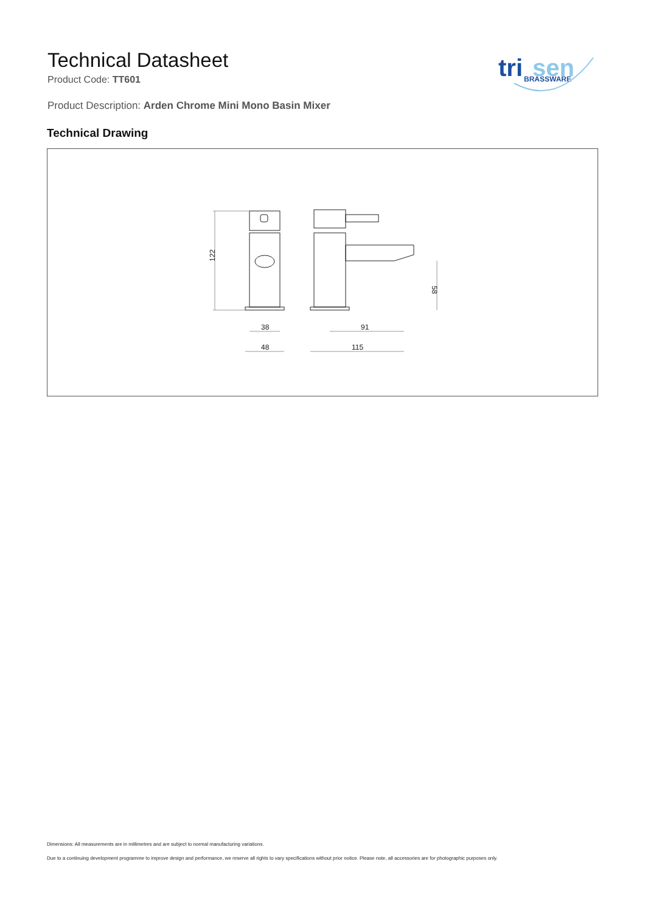Technical Datasheet
Product Code: TT601
tri
sen
BRASSWARE
Product Description: Arden Chrome Mini Mono Basin Mixer
Technical Drawing
122
38
48
91
115
58
Dimensions: All measurements are in millimetres and are subject to normal manufacturing variations.
Due to a continuing development programme to improve design and performance, we reserve all rights to vary specifications without prior notice. Please note, all accessories are for photographic purposes only.